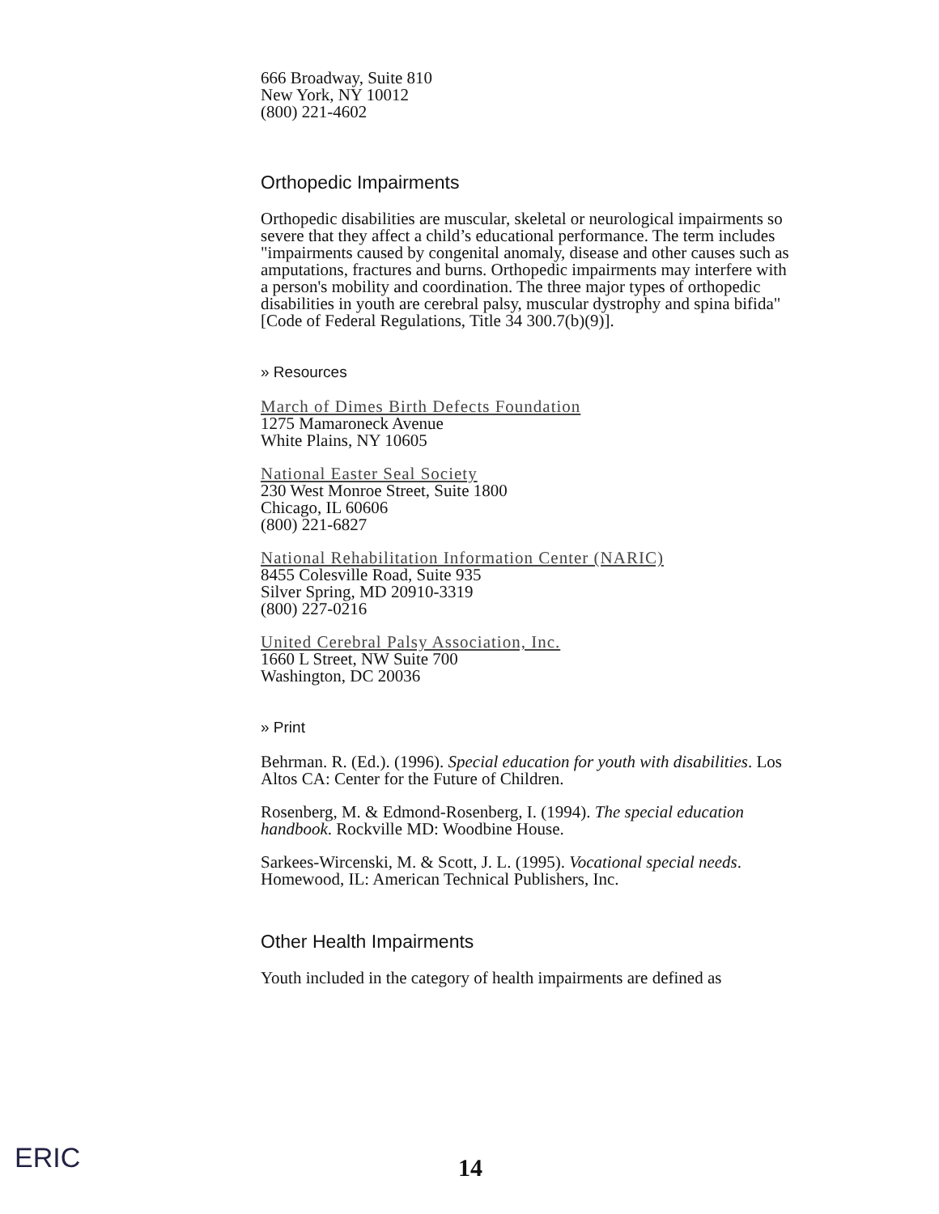666 Broadway, Suite 810
New York, NY 10012
(800) 221-4602
Orthopedic Impairments
Orthopedic disabilities are muscular, skeletal or neurological impairments so severe that they affect a child’s educational performance. The term includes "impairments caused by congenital anomaly, disease and other causes such as amputations, fractures and burns. Orthopedic impairments may interfere with a person's mobility and coordination. The three major types of orthopedic disabilities in youth are cerebral palsy, muscular dystrophy and spina bifida" [Code of Federal Regulations, Title 34 300.7(b)(9)].
» Resources
March of Dimes Birth Defects Foundation
1275 Mamaroneck Avenue
White Plains, NY 10605
National Easter Seal Society
230 West Monroe Street, Suite 1800
Chicago, IL 60606
(800) 221-6827
National Rehabilitation Information Center (NARIC)
8455 Colesville Road, Suite 935
Silver Spring, MD 20910-3319
(800) 227-0216
United Cerebral Palsy Association, Inc.
1660 L Street, NW Suite 700
Washington, DC 20036
» Print
Behrman. R. (Ed.). (1996). Special education for youth with disabilities. Los Altos CA: Center for the Future of Children.
Rosenberg, M. & Edmond-Rosenberg, I. (1994). The special education handbook. Rockville MD: Woodbine House.
Sarkees-Wircenski, M. & Scott, J. L. (1995). Vocational special needs. Homewood, IL: American Technical Publishers, Inc.
Other Health Impairments
Youth included in the category of health impairments are defined as
ERIC 14